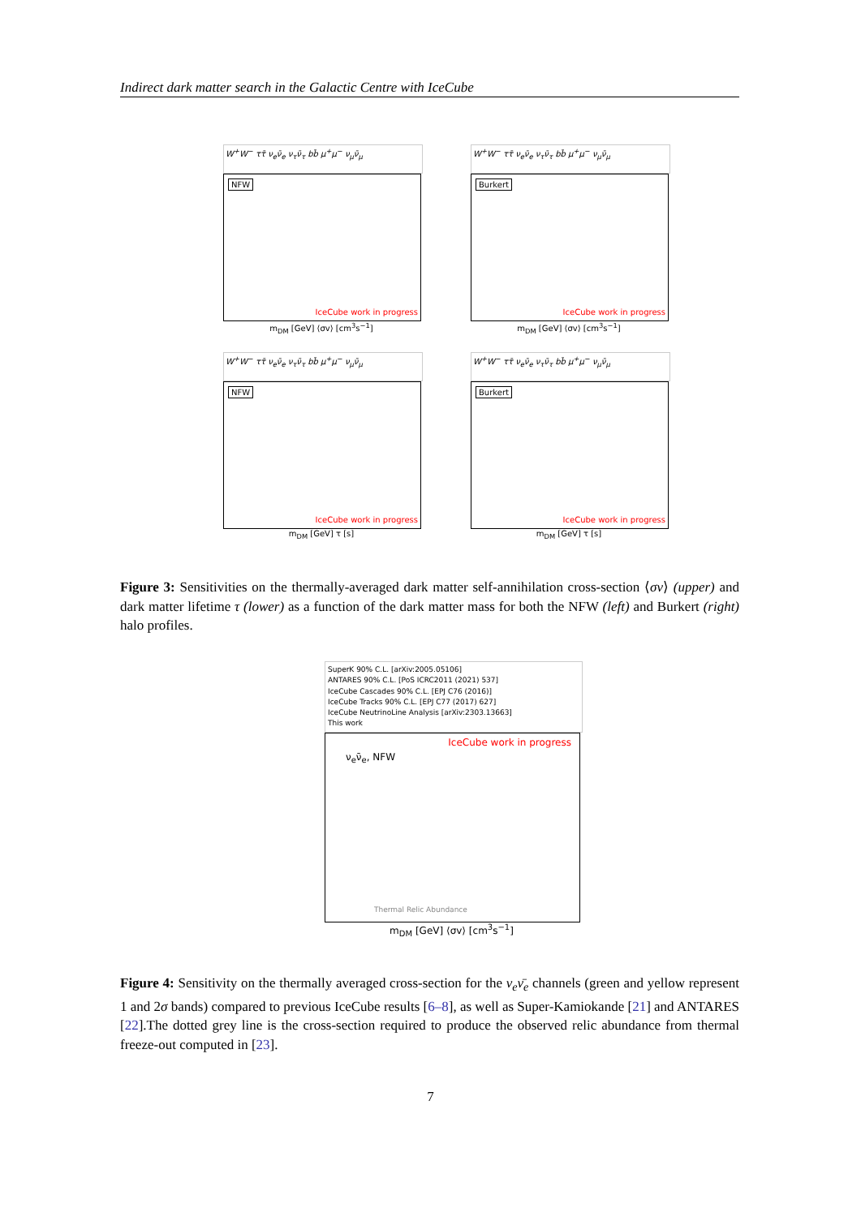Indirect dark matter search in the Galactic Centre with IceCube
W<sup>+</sup>W<sup>−</sup> ττ̄ ν<sub>e</sub>ν̄<sub>e</sub> ν<sub>τ</sub>ν̄<sub>τ</sub> bb̄ μ<sup>+</sup>μ<sup>−</sup> ν<sub>μ</sub>ν̄<sub>μ</sub>
NFW
IceCube work in progress
m<sub>DM</sub> [GeV] ⟨σv⟩ [cm<sup>3</sup>s<sup>−1</sup>]
W<sup>+</sup>W<sup>−</sup> ττ̄ ν<sub>e</sub>ν̄<sub>e</sub> ν<sub>τ</sub>ν̄<sub>τ</sub> bb̄ μ<sup>+</sup>μ<sup>−</sup> ν<sub>μ</sub>ν̄<sub>μ</sub>
Burkert
IceCube work in progress
m<sub>DM</sub> [GeV] ⟨σv⟩ [cm<sup>3</sup>s<sup>−1</sup>]
W<sup>+</sup>W<sup>−</sup> ττ̄ ν<sub>e</sub>ν̄<sub>e</sub> ν<sub>τ</sub>ν̄<sub>τ</sub> bb̄ μ<sup>+</sup>μ<sup>−</sup> ν<sub>μ</sub>ν̄<sub>μ</sub>
NFW
IceCube work in progress
m<sub>DM</sub> [GeV] τ [s]
W<sup>+</sup>W<sup>−</sup> ττ̄ ν<sub>e</sub>ν̄<sub>e</sub> ν<sub>τ</sub>ν̄<sub>τ</sub> bb̄ μ<sup>+</sup>μ<sup>−</sup> ν<sub>μ</sub>ν̄<sub>μ</sub>
Burkert
IceCube work in progress
m<sub>DM</sub> [GeV] τ [s]
Figure 3: Sensitivities on the thermally-averaged dark matter self-annihilation cross-section ⟨σv⟩ (upper) and dark matter lifetime τ (lower) as a function of the dark matter mass for both the NFW (left) and Burkert (right) halo profiles.
SuperK 90% C.L. [arXiv:2005.05106]
ANTARES 90% C.L. [PoS ICRC2011 (2021) 537]
IceCube Cascades 90% C.L. [EPJ C76 (2016)]
IceCube Tracks 90% C.L. [EPJ C77 (2017) 627]
IceCube NeutrinoLine Analysis [arXiv:2303.13663]
This work
IceCube work in progress
ν<sub>e</sub>ν̄<sub>e</sub>, NFW
Thermal Relic Abundance
m<sub>DM</sub> [GeV] ⟨σv⟩ [cm<sup>3</sup>s<sup>−1</sup>]
Figure 4: Sensitivity on the thermally averaged cross-section for the ν<sub>e</sub>ν̄<sub>e</sub> channels (green and yellow represent 1 and 2σ bands) compared to previous IceCube results [6–8], as well as Super-Kamiokande [21] and ANTARES [22].The dotted grey line is the cross-section required to produce the observed relic abundance from thermal freeze-out computed in [23].
7